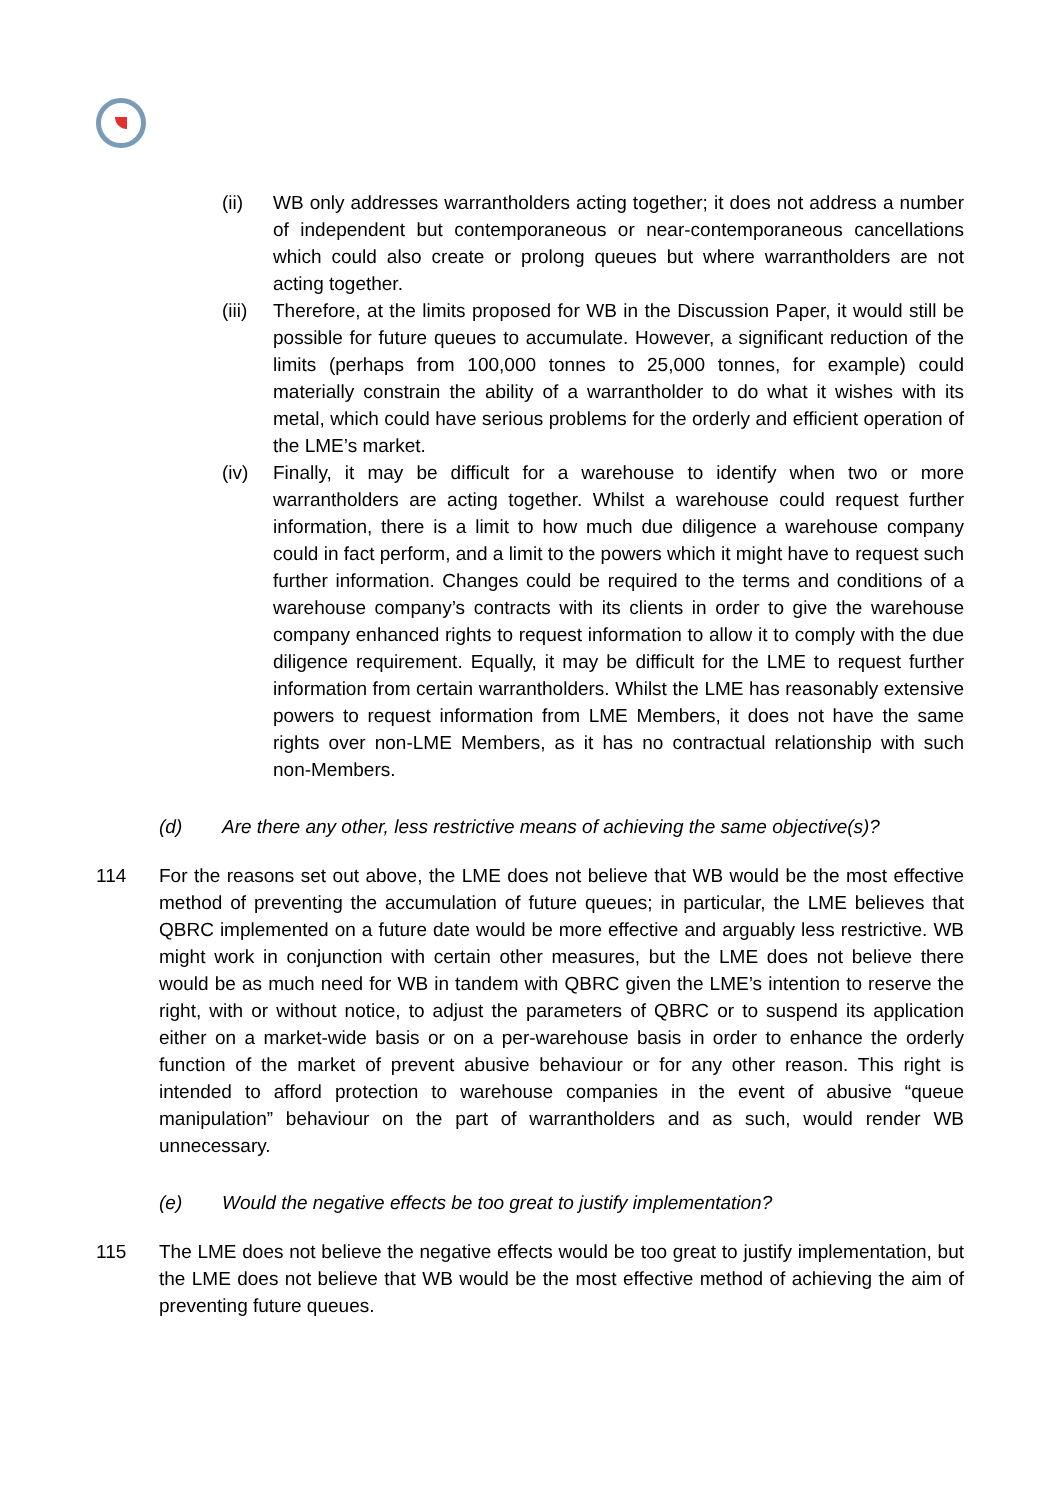(ii) WB only addresses warrantholders acting together; it does not address a number of independent but contemporaneous or near-contemporaneous cancellations which could also create or prolong queues but where warrantholders are not acting together.
(iii)
Therefore, at the limits proposed for WB in the Discussion Paper, it would still be possible for future queues to accumulate. However, a significant reduction of the limits (perhaps from 100,000 tonnes to 25,000 tonnes, for example) could materially constrain the ability of a warrantholder to do what it wishes with its metal, which could have serious problems for the orderly and efficient operation of the LME’s market.
(iv) Finally, it may be difficult for a warehouse to identify when two or more warrantholders are acting together. Whilst a warehouse could request further information, there is a limit to how much due diligence a warehouse company could in fact perform, and a limit to the powers which it might have to request such further information. Changes could be required to the terms and conditions of a warehouse company’s contracts with its clients in order to give the warehouse company enhanced rights to request information to allow it to comply with the due diligence requirement. Equally, it may be difficult for the LME to request further information from certain warrantholders. Whilst the LME has reasonably extensive powers to request information from LME Members, it does not have the same rights over non-LME Members, as it has no contractual relationship with such non-Members.
(d) Are there any other, less restrictive means of achieving the same objective(s)?
114 For the reasons set out above, the LME does not believe that WB would be the most effective method of preventing the accumulation of future queues; in particular, the LME believes that QBRC implemented on a future date would be more effective and arguably less restrictive. WB might work in conjunction with certain other measures, but the LME does not believe there would be as much need for WB in tandem with QBRC given the LME’s intention to reserve the right, with or without notice, to adjust the parameters of QBRC or to suspend its application either on a market-wide basis or on a per-warehouse basis in order to enhance the orderly function of the market of prevent abusive behaviour or for any other reason. This right is intended to afford protection to warehouse companies in the event of abusive “queue manipulation” behaviour on the part of warrantholders and as such, would render WB unnecessary.
(e) Would the negative effects be too great to justify implementation?
115 The LME does not believe the negative effects would be too great to justify implementation, but the LME does not believe that WB would be the most effective method of achieving the aim of preventing future queues.